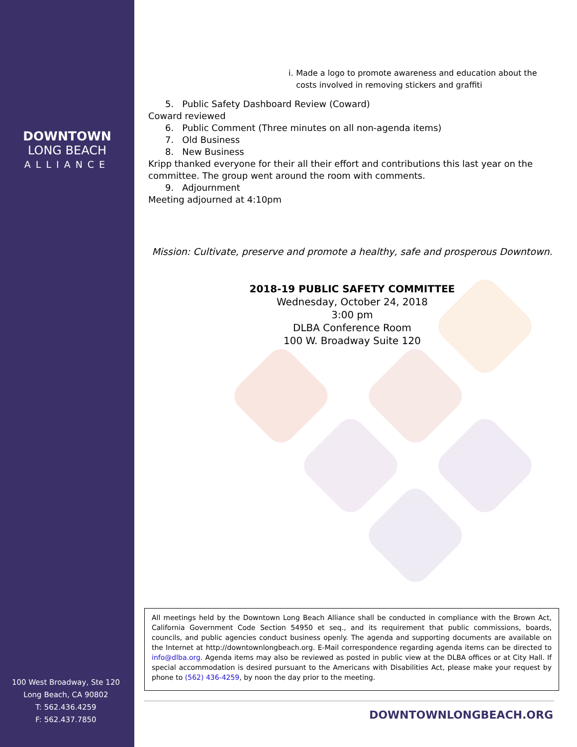DOWNTOWN
LONG BEACH
ALLIANCE
100 West Broadway, Ste 120
Long Beach, CA 90802
T: 562.436.4259
F: 562.437.7850
i. Made a logo to promote awareness and education about the costs involved in removing stickers and graffiti
5. Public Safety Dashboard Review (Coward)
Coward reviewed
6. Public Comment (Three minutes on all non-agenda items)
7. Old Business
8. New Business
Kripp thanked everyone for their all their effort and contributions this last year on the committee. The group went around the room with comments.
9. Adjournment
Meeting adjourned at 4:10pm
Mission: Cultivate, preserve and promote a healthy, safe and prosperous Downtown.
2018-19 PUBLIC SAFETY COMMITTEE
Wednesday, October 24, 2018
3:00 pm
DLBA Conference Room
100 W. Broadway Suite 120
All meetings held by the Downtown Long Beach Alliance shall be conducted in compliance with the Brown Act, California Government Code Section 54950 et seq., and its requirement that public commissions, boards, councils, and public agencies conduct business openly. The agenda and supporting documents are available on the Internet at http://downtownlongbeach.org. E-Mail correspondence regarding agenda items can be directed to info@dlba.org. Agenda items may also be reviewed as posted in public view at the DLBA offices or at City Hall. If special accommodation is desired pursuant to the Americans with Disabilities Act, please make your request by phone to (562) 436-4259, by noon the day prior to the meeting.
DOWNTOWNLONGBEACH.ORG